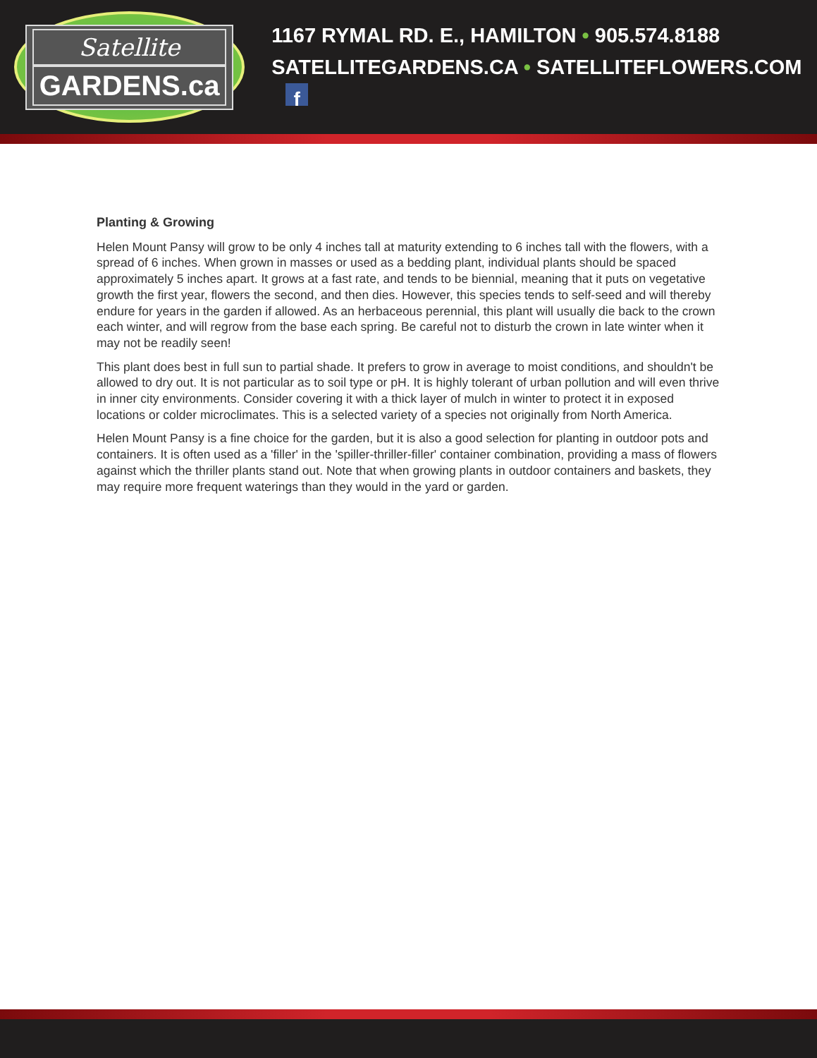Satellite
GARDENS.ca
1167 RYMAL RD. E., HAMILTON • 905.574.8188
SATELLITEGARDENS.CA • SATELLITEFLOWERS.COM f
Planting & Growing
Helen Mount Pansy will grow to be only 4 inches tall at maturity extending to 6 inches tall with the flowers, with a spread of 6 inches. When grown in masses or used as a bedding plant, individual plants should be spaced approximately 5 inches apart. It grows at a fast rate, and tends to be biennial, meaning that it puts on vegetative growth the first year, flowers the second, and then dies. However, this species tends to self-seed and will thereby endure for years in the garden if allowed. As an herbaceous perennial, this plant will usually die back to the crown each winter, and will regrow from the base each spring. Be careful not to disturb the crown in late winter when it may not be readily seen!
This plant does best in full sun to partial shade. It prefers to grow in average to moist conditions, and shouldn't be allowed to dry out. It is not particular as to soil type or pH. It is highly tolerant of urban pollution and will even thrive in inner city environments. Consider covering it with a thick layer of mulch in winter to protect it in exposed locations or colder microclimates. This is a selected variety of a species not originally from North America.
Helen Mount Pansy is a fine choice for the garden, but it is also a good selection for planting in outdoor pots and containers. It is often used as a 'filler' in the 'spiller-thriller-filler' container combination, providing a mass of flowers against which the thriller plants stand out. Note that when growing plants in outdoor containers and baskets, they may require more frequent waterings than they would in the yard or garden.